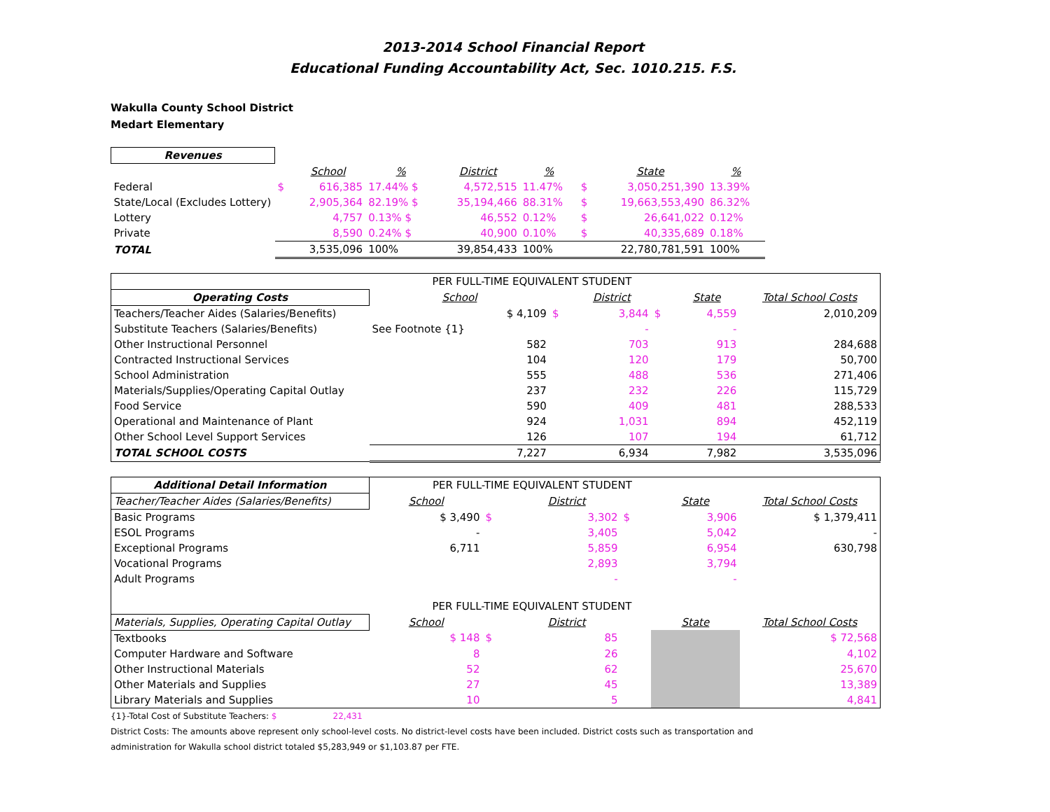2013-2014 School Financial Report
Educational Funding Accountability Act, Sec. 1010.215. F.S.
Wakulla County School District
Medart Elementary
| Revenues | | | | | | | | |
| | | School | % | District | % | | State | % |
| Federal | $ | 616,385 | 17.44% $ | 4,572,515 | 11.47% | $ | 3,050,251,390 | 13.39% |
| State/Local (Excludes Lottery) | | 2,905,364 | 82.19% $ | 35,194,466 | 88.31% | $ | 19,663,553,490 | 86.32% |
| Lottery | | 4,757 | 0.13% $ | 46,552 | 0.12% | $ | 26,641,022 | 0.12% |
| Private | | 8,590 | 0.24% $ | 40,900 | 0.10% | $ | 40,335,689 | 0.18% |
| TOTAL | | 3,535,096 | 100% | 39,854,433 | 100% | | 22,780,781,591 | 100% |
| | PER FULL-TIME EQUIVALENT STUDENT | | | | | |
| Operating Costs | School | | District | | State | Total School Costs |
| Teachers/Teacher Aides (Salaries/Benefits) | $ 4,109 | $ | 3,844 | $ | 4,559 | 2,010,209 |
| Substitute Teachers (Salaries/Benefits) | See Footnote {1} | | - | | - | |
| Other Instructional Personnel | 582 | | 703 | | 913 | 284,688 |
| Contracted Instructional Services | 104 | | 120 | | 179 | 50,700 |
| School Administration | 555 | | 488 | | 536 | 271,406 |
| Materials/Supplies/Operating Capital Outlay | 237 | | 232 | | 226 | 115,729 |
| Food Service | 590 | | 409 | | 481 | 288,533 |
| Operational and Maintenance of Plant | 924 | | 1,031 | | 894 | 452,119 |
| Other School Level Support Services | 126 | | 107 | | 194 | 61,712 |
| TOTAL SCHOOL COSTS | 7,227 | | 6,934 | | 7,982 | 3,535,096 |
| Additional Detail Information | PER FULL-TIME EQUIVALENT STUDENT | | | | | |
| Teacher/Teacher Aides (Salaries/Benefits) | School | | District | | State | Total School Costs |
| Basic Programs | $ 3,490 | $ | 3,302 | $ | 3,906 | $ 1,379,411 |
| ESOL Programs | - | | 3,405 | | 5,042 | - |
| Exceptional Programs | 6,711 | | 5,859 | | 6,954 | 630,798 |
| Vocational Programs | | | 2,893 | | 3,794 | |
| Adult Programs | | | - | | - | |
| | PER FULL-TIME EQUIVALENT STUDENT | | | | | |
| Materials, Supplies, Operating Capital Outlay | School | | District | | State | Total School Costs |
| Textbooks | $ 148 | $ | 85 | | | $ 72,568 |
| Computer Hardware and Software | 8 | | 26 | | | 4,102 |
| Other Instructional Materials | 52 | | 62 | | | 25,670 |
| Other Materials and Supplies | 27 | | 45 | | | 13,389 |
| Library Materials and Supplies | 10 | | 5 | | | 4,841 |
{1}-Total Cost of Substitute Teachers: $ 22,431
District Costs: The amounts above represent only school-level costs. No district-level costs have been included. District costs such as transportation and
administration for Wakulla school district totaled $5,283,949 or $1,103.87 per FTE.